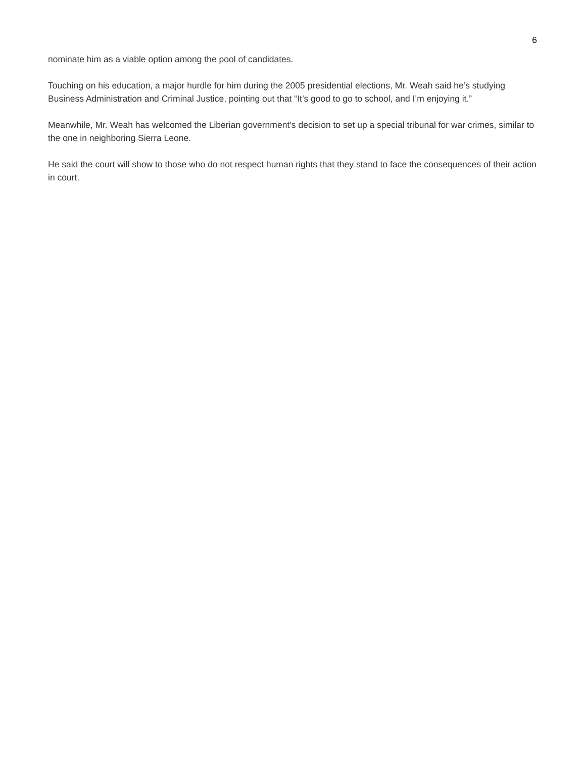6
nominate him as a viable option among the pool of candidates.
Touching on his education, a major hurdle for him during the 2005 presidential elections, Mr. Weah said he’s studying Business Administration and Criminal Justice, pointing out that “It’s good to go to school, and I’m enjoying it.”
Meanwhile, Mr. Weah has welcomed the Liberian government’s decision to set up a special tribunal for war crimes, similar to the one in neighboring Sierra Leone.
He said the court will show to those who do not respect human rights that they stand to face the consequences of their action in court.